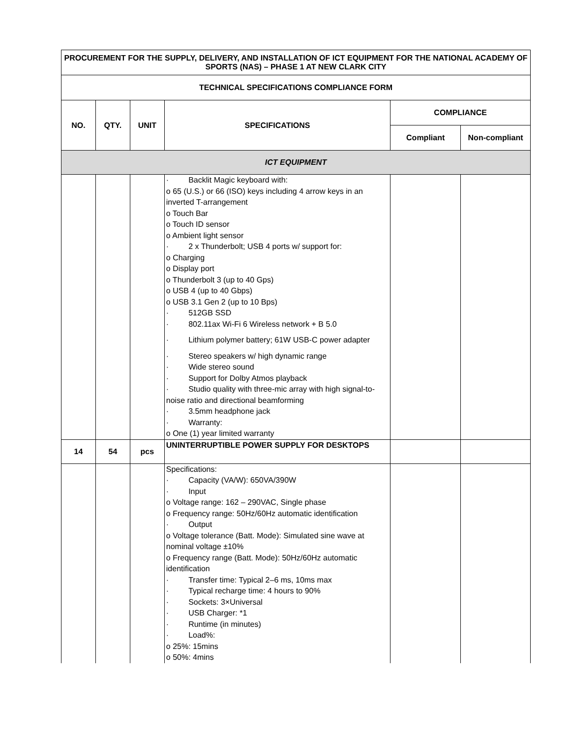| PROCUREMENT FOR THE SUPPLY, DELIVERY, AND INSTALLATION OF ICT EQUIPMENT FOR THE NATIONAL ACADEMY OF SPORTS (NAS) – PHASE 1 AT NEW CLARK CITY | | | | | |
| --- | --- | --- | --- | --- | --- |
| TECHNICAL SPECIFICATIONS COMPLIANCE FORM | | | | | |
| NO. | QTY. | UNIT | SPECIFICATIONS | COMPLIANCE | |
| | | | | Compliant | Non-compliant |
| ICT EQUIPMENT | | | | | |
| | | | · Backlit Magic keyboard with: o 65 (U.S.) or 66 (ISO) keys including 4 arrow keys in an inverted T-arrangement o Touch Bar o Touch ID sensor o Ambient light sensor · 2 x Thunderbolt; USB 4 ports w/ support for: o Charging o Display port o Thunderbolt 3 (up to 40 Gps) o USB 4 (up to 40 Gbps) o USB 3.1 Gen 2 (up to 10 Bps) · 512GB SSD · 802.11ax Wi-Fi 6 Wireless network + B 5.0 · Lithium polymer battery; 61W USB-C power adapter · Stereo speakers w/ high dynamic range · Wide stereo sound · Support for Dolby Atmos playback · Studio quality with three-mic array with high signal- to-noise ratio and directional beamforming · 3.5mm headphone jack · Warranty: o One (1) year limited warranty | | |
| 14 | 54 | pcs | UNINTERRUPTIBLE POWER SUPPLY FOR DESKTOPS | | |
| | | | Specifications: · Capacity (VA/W): 650VA/390W · Input o Voltage range: 162 – 290VAC, Single phase o Frequency range: 50Hz/60Hz automatic identification · Output o Voltage tolerance (Batt. Mode): Simulated sine wave at nominal voltage ±10% o Frequency range (Batt. Mode): 50Hz/60Hz automatic identification · Transfer time: Typical 2–6 ms, 10ms max · Typical recharge time: 4 hours to 90% · Sockets: 3×Universal · USB Charger: *1 · Runtime (in minutes) · Load%: o 25%: 15mins o 50%: 4mins | | |